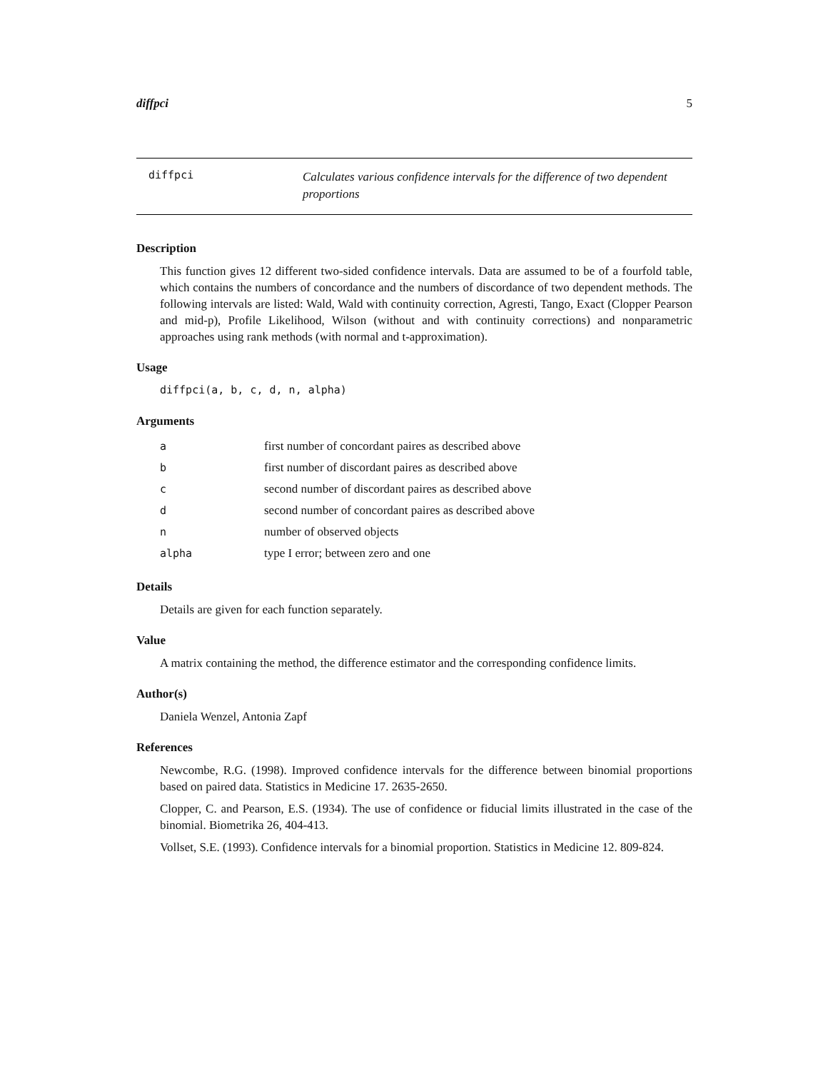diffpci 5
diffpci Calculates various confidence intervals for the difference of two dependent proportions
Description
This function gives 12 different two-sided confidence intervals. Data are assumed to be of a fourfold table, which contains the numbers of concordance and the numbers of discordance of two dependent methods. The following intervals are listed: Wald, Wald with continuity correction, Agresti, Tango, Exact (Clopper Pearson and mid-p), Profile Likelihood, Wilson (without and with continuity corrections) and nonparametric approaches using rank methods (with normal and t-approximation).
Usage
diffpci(a, b, c, d, n, alpha)
Arguments
| a | first number of concordant paires as described above |
| b | first number of discordant paires as described above |
| c | second number of discordant paires as described above |
| d | second number of concordant paires as described above |
| n | number of observed objects |
| alpha | type I error; between zero and one |
Details
Details are given for each function separately.
Value
A matrix containing the method, the difference estimator and the corresponding confidence limits.
Author(s)
Daniela Wenzel, Antonia Zapf
References
Newcombe, R.G. (1998). Improved confidence intervals for the difference between binomial proportions based on paired data. Statistics in Medicine 17. 2635-2650.
Clopper, C. and Pearson, E.S. (1934). The use of confidence or fiducial limits illustrated in the case of the binomial. Biometrika 26, 404-413.
Vollset, S.E. (1993). Confidence intervals for a binomial proportion. Statistics in Medicine 12. 809-824.